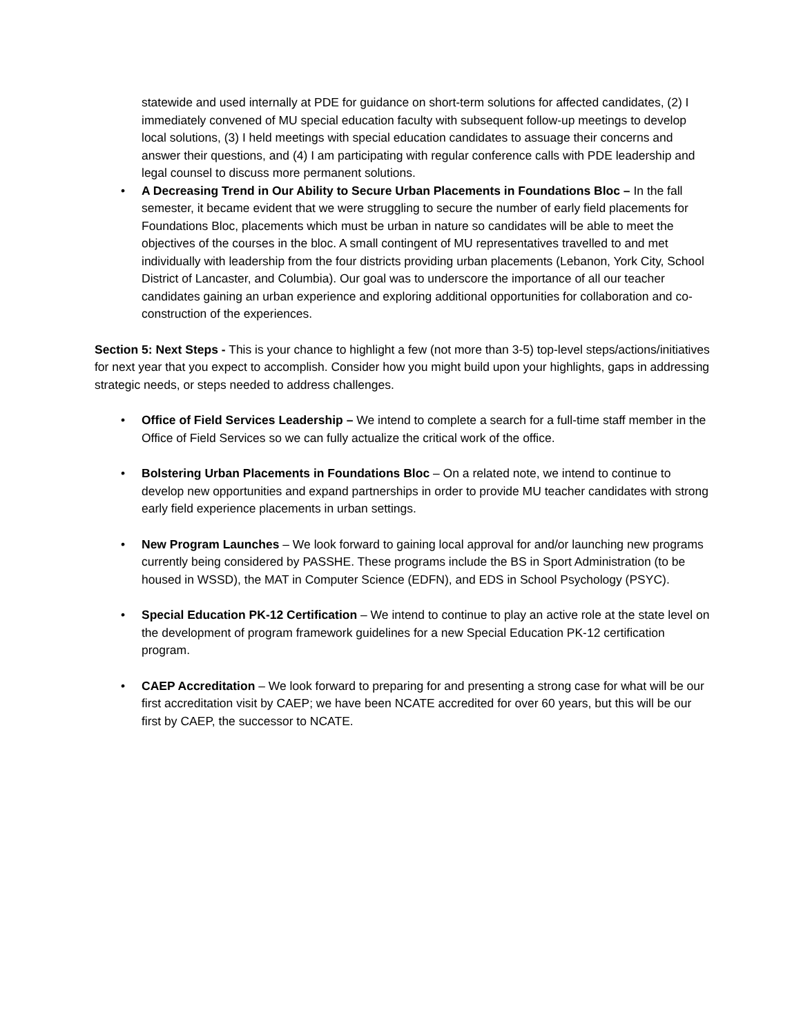statewide and used internally at PDE for guidance on short-term solutions for affected candidates, (2) I immediately convened of MU special education faculty with subsequent follow-up meetings to develop local solutions, (3) I held meetings with special education candidates to assuage their concerns and answer their questions, and (4) I am participating with regular conference calls with PDE leadership and legal counsel to discuss more permanent solutions.
• A Decreasing Trend in Our Ability to Secure Urban Placements in Foundations Bloc – In the fall semester, it became evident that we were struggling to secure the number of early field placements for Foundations Bloc, placements which must be urban in nature so candidates will be able to meet the objectives of the courses in the bloc. A small contingent of MU representatives travelled to and met individually with leadership from the four districts providing urban placements (Lebanon, York City, School District of Lancaster, and Columbia). Our goal was to underscore the importance of all our teacher candidates gaining an urban experience and exploring additional opportunities for collaboration and co-construction of the experiences.
Section 5: Next Steps - This is your chance to highlight a few (not more than 3-5) top-level steps/actions/initiatives for next year that you expect to accomplish. Consider how you might build upon your highlights, gaps in addressing strategic needs, or steps needed to address challenges.
• Office of Field Services Leadership – We intend to complete a search for a full-time staff member in the Office of Field Services so we can fully actualize the critical work of the office.
• Bolstering Urban Placements in Foundations Bloc – On a related note, we intend to continue to develop new opportunities and expand partnerships in order to provide MU teacher candidates with strong early field experience placements in urban settings.
• New Program Launches – We look forward to gaining local approval for and/or launching new programs currently being considered by PASSHE. These programs include the BS in Sport Administration (to be housed in WSSD), the MAT in Computer Science (EDFN), and EDS in School Psychology (PSYC).
• Special Education PK-12 Certification – We intend to continue to play an active role at the state level on the development of program framework guidelines for a new Special Education PK-12 certification program.
• CAEP Accreditation – We look forward to preparing for and presenting a strong case for what will be our first accreditation visit by CAEP; we have been NCATE accredited for over 60 years, but this will be our first by CAEP, the successor to NCATE.